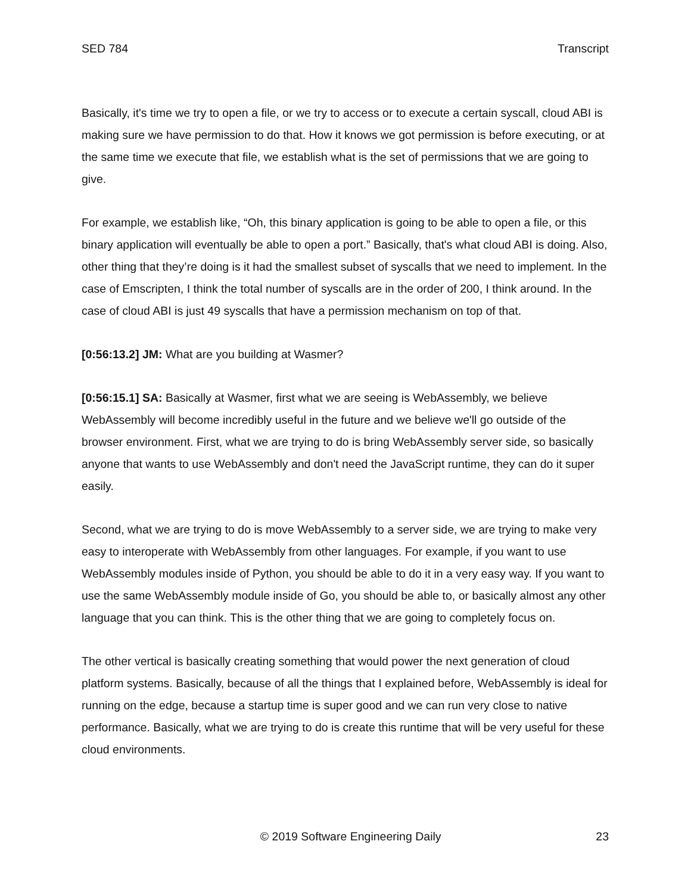SED 784 Transcript
Basically, it's time we try to open a file, or we try to access or to execute a certain syscall, cloud ABI is making sure we have permission to do that. How it knows we got permission is before executing, or at the same time we execute that file, we establish what is the set of permissions that we are going to give.
For example, we establish like, “Oh, this binary application is going to be able to open a file, or this binary application will eventually be able to open a port.” Basically, that's what cloud ABI is doing. Also, other thing that they’re doing is it had the smallest subset of syscalls that we need to implement. In the case of Emscripten, I think the total number of syscalls are in the order of 200, I think around. In the case of cloud ABI is just 49 syscalls that have a permission mechanism on top of that.
[0:56:13.2] JM: What are you building at Wasmer?
[0:56:15.1] SA: Basically at Wasmer, first what we are seeing is WebAssembly, we believe WebAssembly will become incredibly useful in the future and we believe we'll go outside of the browser environment. First, what we are trying to do is bring WebAssembly server side, so basically anyone that wants to use WebAssembly and don't need the JavaScript runtime, they can do it super easily.
Second, what we are trying to do is move WebAssembly to a server side, we are trying to make very easy to interoperate with WebAssembly from other languages. For example, if you want to use WebAssembly modules inside of Python, you should be able to do it in a very easy way. If you want to use the same WebAssembly module inside of Go, you should be able to, or basically almost any other language that you can think. This is the other thing that we are going to completely focus on.
The other vertical is basically creating something that would power the next generation of cloud platform systems. Basically, because of all the things that I explained before, WebAssembly is ideal for running on the edge, because a startup time is super good and we can run very close to native performance. Basically, what we are trying to do is create this runtime that will be very useful for these cloud environments.
© 2019 Software Engineering Daily 23